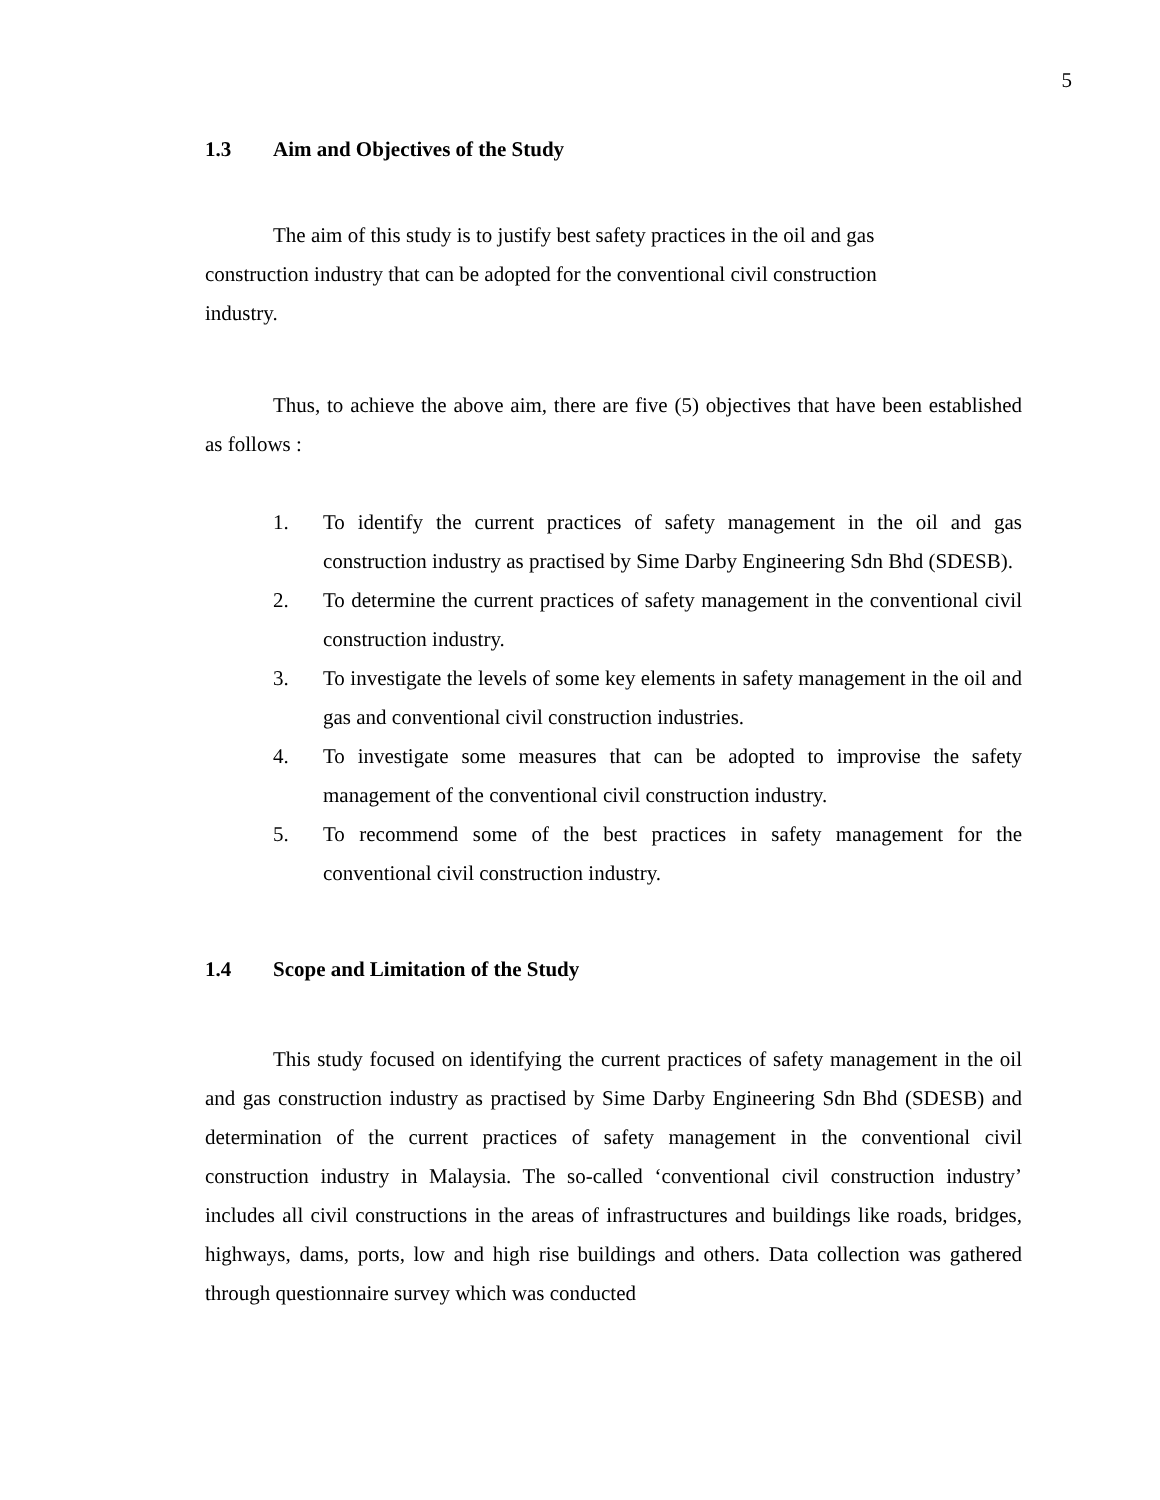5
1.3 Aim and Objectives of the Study
The aim of this study is to justify best safety practices in the oil and gas
construction industry that can be adopted for the conventional civil construction
industry.
Thus, to achieve the above aim, there are five (5) objectives that have been established as follows :
1. To identify the current practices of safety management in the oil and gas construction industry as practised by Sime Darby Engineering Sdn Bhd (SDESB).
2. To determine the current practices of safety management in the conventional civil construction industry.
3. To investigate the levels of some key elements in safety management in the oil and gas and conventional civil construction industries.
4. To investigate some measures that can be adopted to improvise the safety management of the conventional civil construction industry.
5. To recommend some of the best practices in safety management for the conventional civil construction industry.
1.4 Scope and Limitation of the Study
This study focused on identifying the current practices of safety management in the oil and gas construction industry as practised by Sime Darby Engineering Sdn Bhd (SDESB) and determination of the current practices of safety management in the conventional civil construction industry in Malaysia. The so-called ‘conventional civil construction industry’ includes all civil constructions in the areas of infrastructures and buildings like roads, bridges, highways, dams, ports, low and high rise buildings and others. Data collection was gathered through questionnaire survey which was conducted